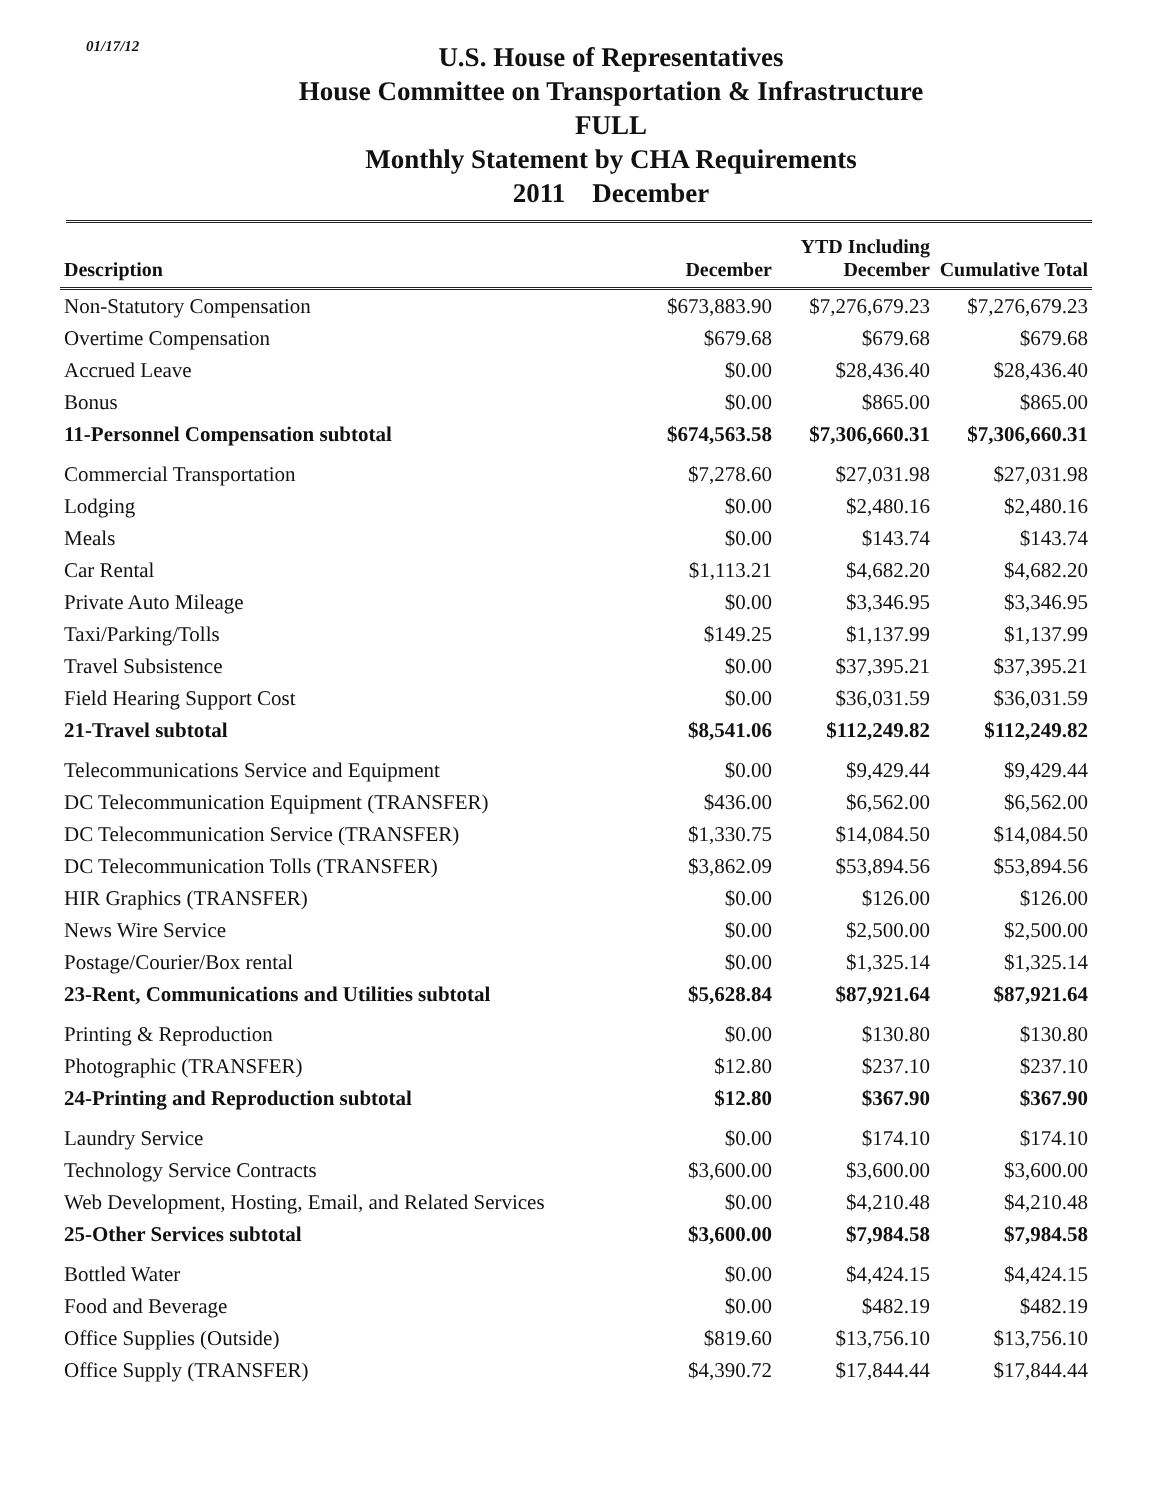01/17/12
U.S. House of Representatives
House Committee on Transportation & Infrastructure
FULL
Monthly Statement by CHA Requirements
2011 December
| Description | December | YTD Including December | Cumulative Total |
| --- | --- | --- | --- |
| Non-Statutory Compensation | $673,883.90 | $7,276,679.23 | $7,276,679.23 |
| Overtime Compensation | $679.68 | $679.68 | $679.68 |
| Accrued Leave | $0.00 | $28,436.40 | $28,436.40 |
| Bonus | $0.00 | $865.00 | $865.00 |
| 11-Personnel Compensation subtotal | $674,563.58 | $7,306,660.31 | $7,306,660.31 |
| Commercial Transportation | $7,278.60 | $27,031.98 | $27,031.98 |
| Lodging | $0.00 | $2,480.16 | $2,480.16 |
| Meals | $0.00 | $143.74 | $143.74 |
| Car Rental | $1,113.21 | $4,682.20 | $4,682.20 |
| Private Auto Mileage | $0.00 | $3,346.95 | $3,346.95 |
| Taxi/Parking/Tolls | $149.25 | $1,137.99 | $1,137.99 |
| Travel Subsistence | $0.00 | $37,395.21 | $37,395.21 |
| Field Hearing Support Cost | $0.00 | $36,031.59 | $36,031.59 |
| 21-Travel subtotal | $8,541.06 | $112,249.82 | $112,249.82 |
| Telecommunications Service and Equipment | $0.00 | $9,429.44 | $9,429.44 |
| DC Telecommunication Equipment (TRANSFER) | $436.00 | $6,562.00 | $6,562.00 |
| DC Telecommunication Service (TRANSFER) | $1,330.75 | $14,084.50 | $14,084.50 |
| DC Telecommunication Tolls (TRANSFER) | $3,862.09 | $53,894.56 | $53,894.56 |
| HIR Graphics (TRANSFER) | $0.00 | $126.00 | $126.00 |
| News Wire Service | $0.00 | $2,500.00 | $2,500.00 |
| Postage/Courier/Box rental | $0.00 | $1,325.14 | $1,325.14 |
| 23-Rent, Communications and Utilities subtotal | $5,628.84 | $87,921.64 | $87,921.64 |
| Printing & Reproduction | $0.00 | $130.80 | $130.80 |
| Photographic (TRANSFER) | $12.80 | $237.10 | $237.10 |
| 24-Printing and Reproduction subtotal | $12.80 | $367.90 | $367.90 |
| Laundry Service | $0.00 | $174.10 | $174.10 |
| Technology Service Contracts | $3,600.00 | $3,600.00 | $3,600.00 |
| Web Development, Hosting, Email, and Related Services | $0.00 | $4,210.48 | $4,210.48 |
| 25-Other Services subtotal | $3,600.00 | $7,984.58 | $7,984.58 |
| Bottled Water | $0.00 | $4,424.15 | $4,424.15 |
| Food and Beverage | $0.00 | $482.19 | $482.19 |
| Office Supplies (Outside) | $819.60 | $13,756.10 | $13,756.10 |
| Office Supply (TRANSFER) | $4,390.72 | $17,844.44 | $17,844.44 |